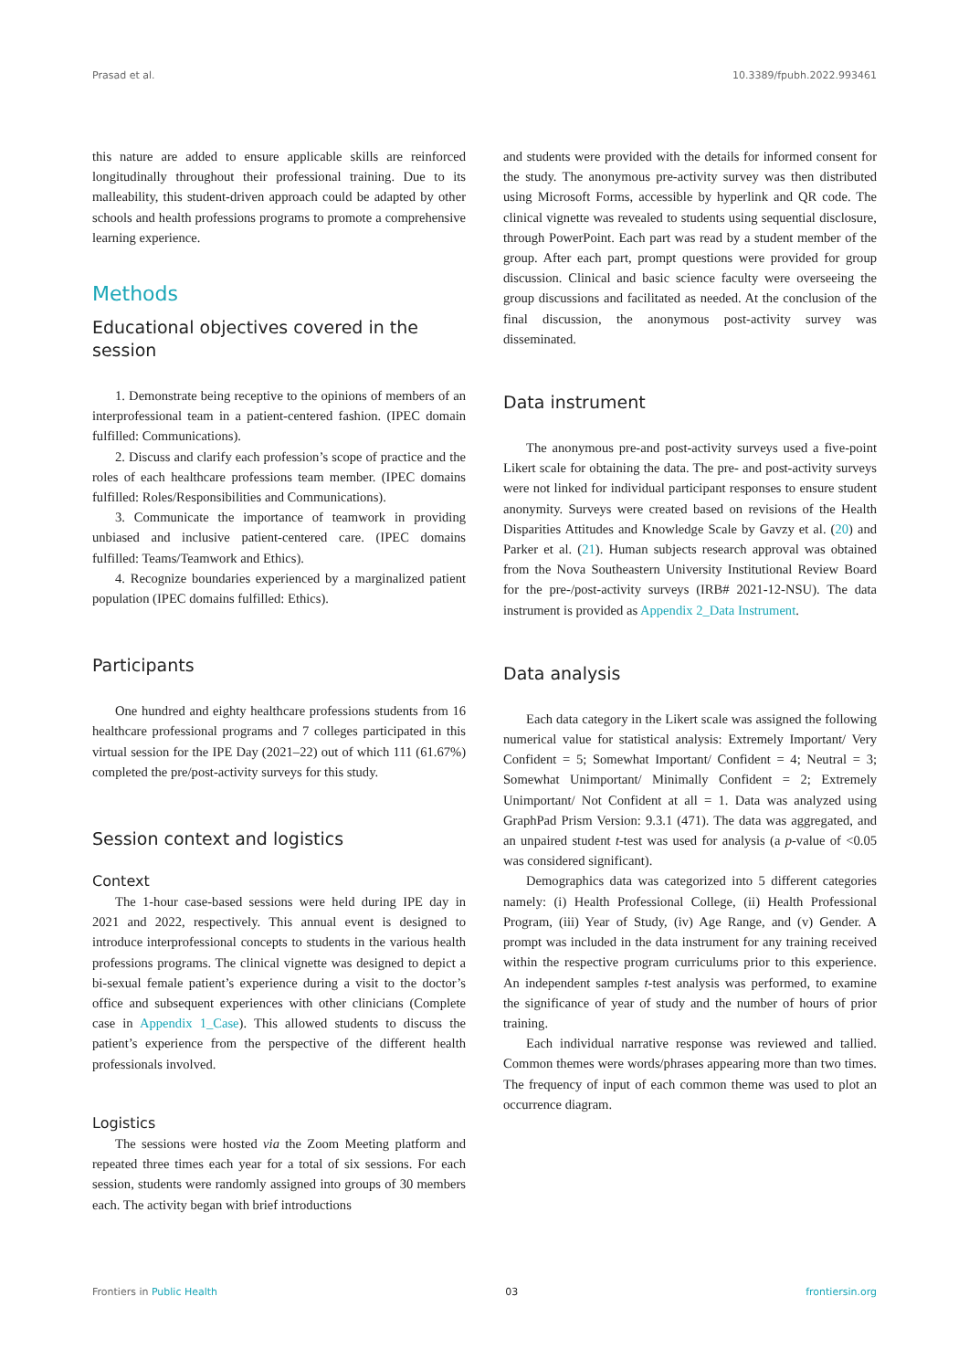Prasad et al. 10.3389/fpubh.2022.993461
this nature are added to ensure applicable skills are reinforced longitudinally throughout their professional training. Due to its malleability, this student-driven approach could be adapted by other schools and health professions programs to promote a comprehensive learning experience.
Methods
Educational objectives covered in the session
1. Demonstrate being receptive to the opinions of members of an interprofessional team in a patient-centered fashion. (IPEC domain fulfilled: Communications).
2. Discuss and clarify each profession’s scope of practice and the roles of each healthcare professions team member. (IPEC domains fulfilled: Roles/Responsibilities and Communications).
3. Communicate the importance of teamwork in providing unbiased and inclusive patient-centered care. (IPEC domains fulfilled: Teams/Teamwork and Ethics).
4. Recognize boundaries experienced by a marginalized patient population (IPEC domains fulfilled: Ethics).
Participants
One hundred and eighty healthcare professions students from 16 healthcare professional programs and 7 colleges participated in this virtual session for the IPE Day (2021–22) out of which 111 (61.67%) completed the pre/post-activity surveys for this study.
Session context and logistics
Context
The 1-hour case-based sessions were held during IPE day in 2021 and 2022, respectively. This annual event is designed to introduce interprofessional concepts to students in the various health professions programs. The clinical vignette was designed to depict a bi-sexual female patient’s experience during a visit to the doctor’s office and subsequent experiences with other clinicians (Complete case in Appendix 1_Case). This allowed students to discuss the patient’s experience from the perspective of the different health professionals involved.
Logistics
The sessions were hosted via the Zoom Meeting platform and repeated three times each year for a total of six sessions. For each session, students were randomly assigned into groups of 30 members each. The activity began with brief introductions
and students were provided with the details for informed consent for the study. The anonymous pre-activity survey was then distributed using Microsoft Forms, accessible by hyperlink and QR code. The clinical vignette was revealed to students using sequential disclosure, through PowerPoint. Each part was read by a student member of the group. After each part, prompt questions were provided for group discussion. Clinical and basic science faculty were overseeing the group discussions and facilitated as needed. At the conclusion of the final discussion, the anonymous post-activity survey was disseminated.
Data instrument
The anonymous pre-and post-activity surveys used a five-point Likert scale for obtaining the data. The pre- and post-activity surveys were not linked for individual participant responses to ensure student anonymity. Surveys were created based on revisions of the Health Disparities Attitudes and Knowledge Scale by Gavzy et al. (20) and Parker et al. (21). Human subjects research approval was obtained from the Nova Southeastern University Institutional Review Board for the pre-/post-activity surveys (IRB# 2021-12-NSU). The data instrument is provided as Appendix 2_Data Instrument.
Data analysis
Each data category in the Likert scale was assigned the following numerical value for statistical analysis: Extremely Important/ Very Confident = 5; Somewhat Important/ Confident = 4; Neutral = 3; Somewhat Unimportant/ Minimally Confident = 2; Extremely Unimportant/ Not Confident at all = 1. Data was analyzed using GraphPad Prism Version: 9.3.1 (471). The data was aggregated, and an unpaired student t-test was used for analysis (a p-value of <0.05 was considered significant).
Demographics data was categorized into 5 different categories namely: (i) Health Professional College, (ii) Health Professional Program, (iii) Year of Study, (iv) Age Range, and (v) Gender. A prompt was included in the data instrument for any training received within the respective program curriculums prior to this experience. An independent samples t-test analysis was performed, to examine the significance of year of study and the number of hours of prior training.
Each individual narrative response was reviewed and tallied. Common themes were words/phrases appearing more than two times. The frequency of input of each common theme was used to plot an occurrence diagram.
Frontiers in Public Health 03 frontiersin.org